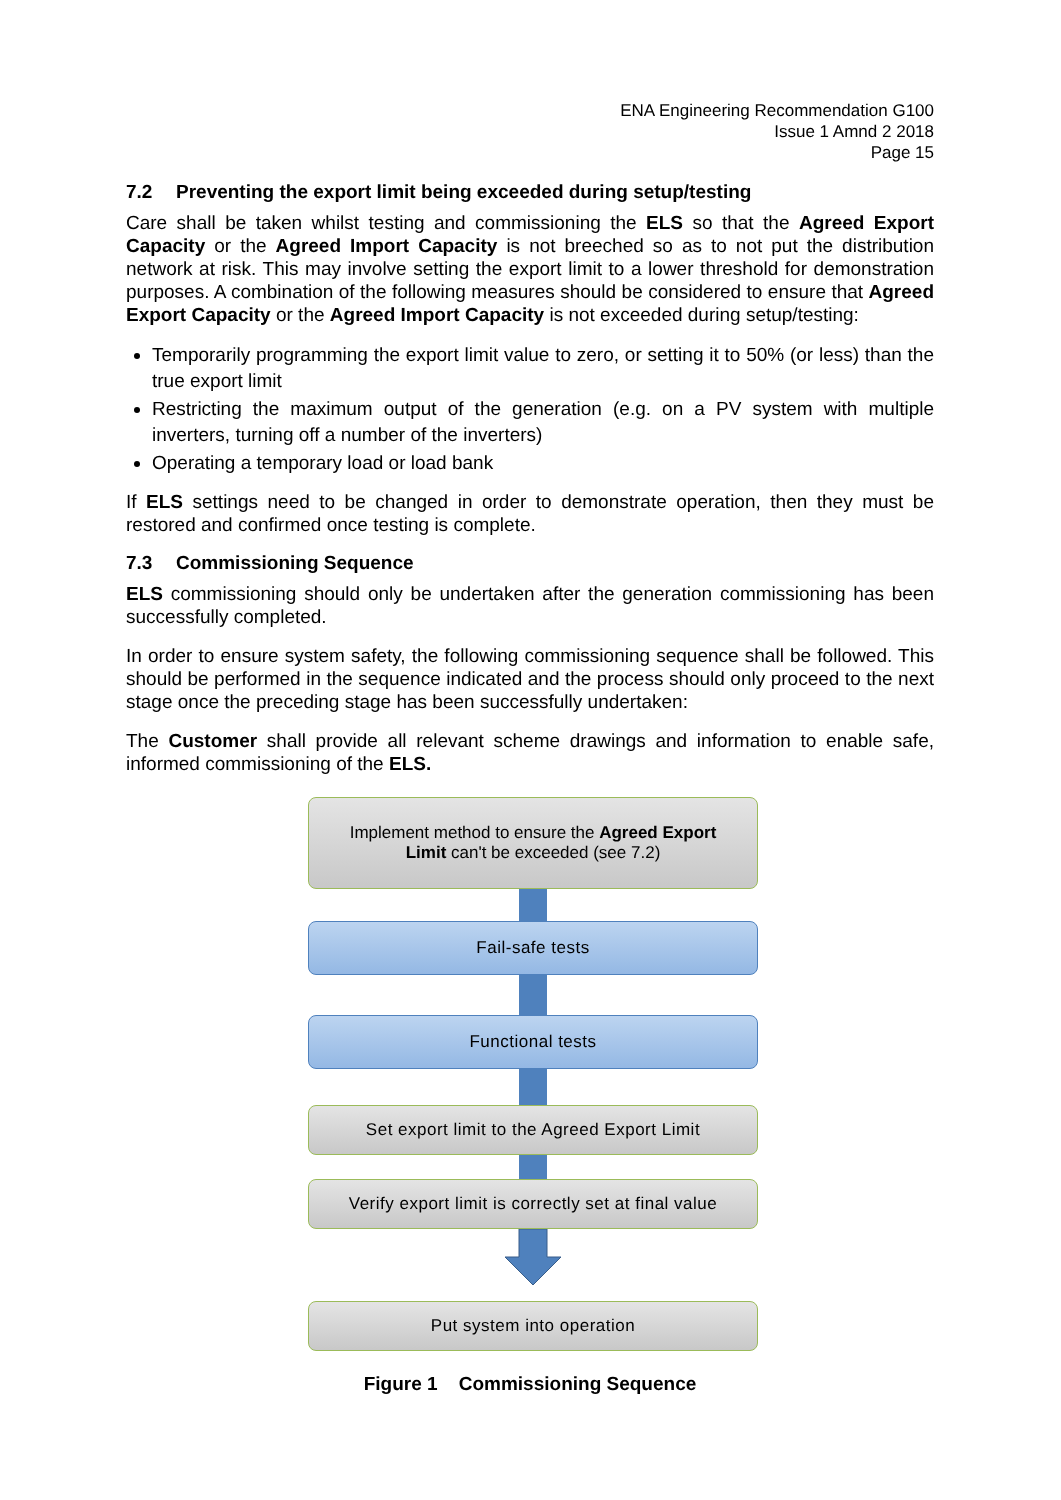ENA Engineering Recommendation G100
Issue 1 Amnd 2 2018
Page 15
7.2 Preventing the export limit being exceeded during setup/testing
Care shall be taken whilst testing and commissioning the ELS so that the Agreed Export Capacity or the Agreed Import Capacity is not breeched so as to not put the distribution network at risk. This may involve setting the export limit to a lower threshold for demonstration purposes. A combination of the following measures should be considered to ensure that Agreed Export Capacity or the Agreed Import Capacity is not exceeded during setup/testing:
Temporarily programming the export limit value to zero, or setting it to 50% (or less) than the true export limit
Restricting the maximum output of the generation (e.g. on a PV system with multiple inverters, turning off a number of the inverters)
Operating a temporary load or load bank
If ELS settings need to be changed in order to demonstrate operation, then they must be restored and confirmed once testing is complete.
7.3 Commissioning Sequence
ELS commissioning should only be undertaken after the generation commissioning has been successfully completed.
In order to ensure system safety, the following commissioning sequence shall be followed. This should be performed in the sequence indicated and the process should only proceed to the next stage once the preceding stage has been successfully undertaken:
The Customer shall provide all relevant scheme drawings and information to enable safe, informed commissioning of the ELS.
Implement method to ensure the Agreed Export
Limit can't be exceeded (see 7.2)
Fail-safe tests
Functional tests
Set export limit to the Agreed Export Limit
Verify export limit is correctly set at final value
Put system into operation
Figure 1 Commissioning Sequence